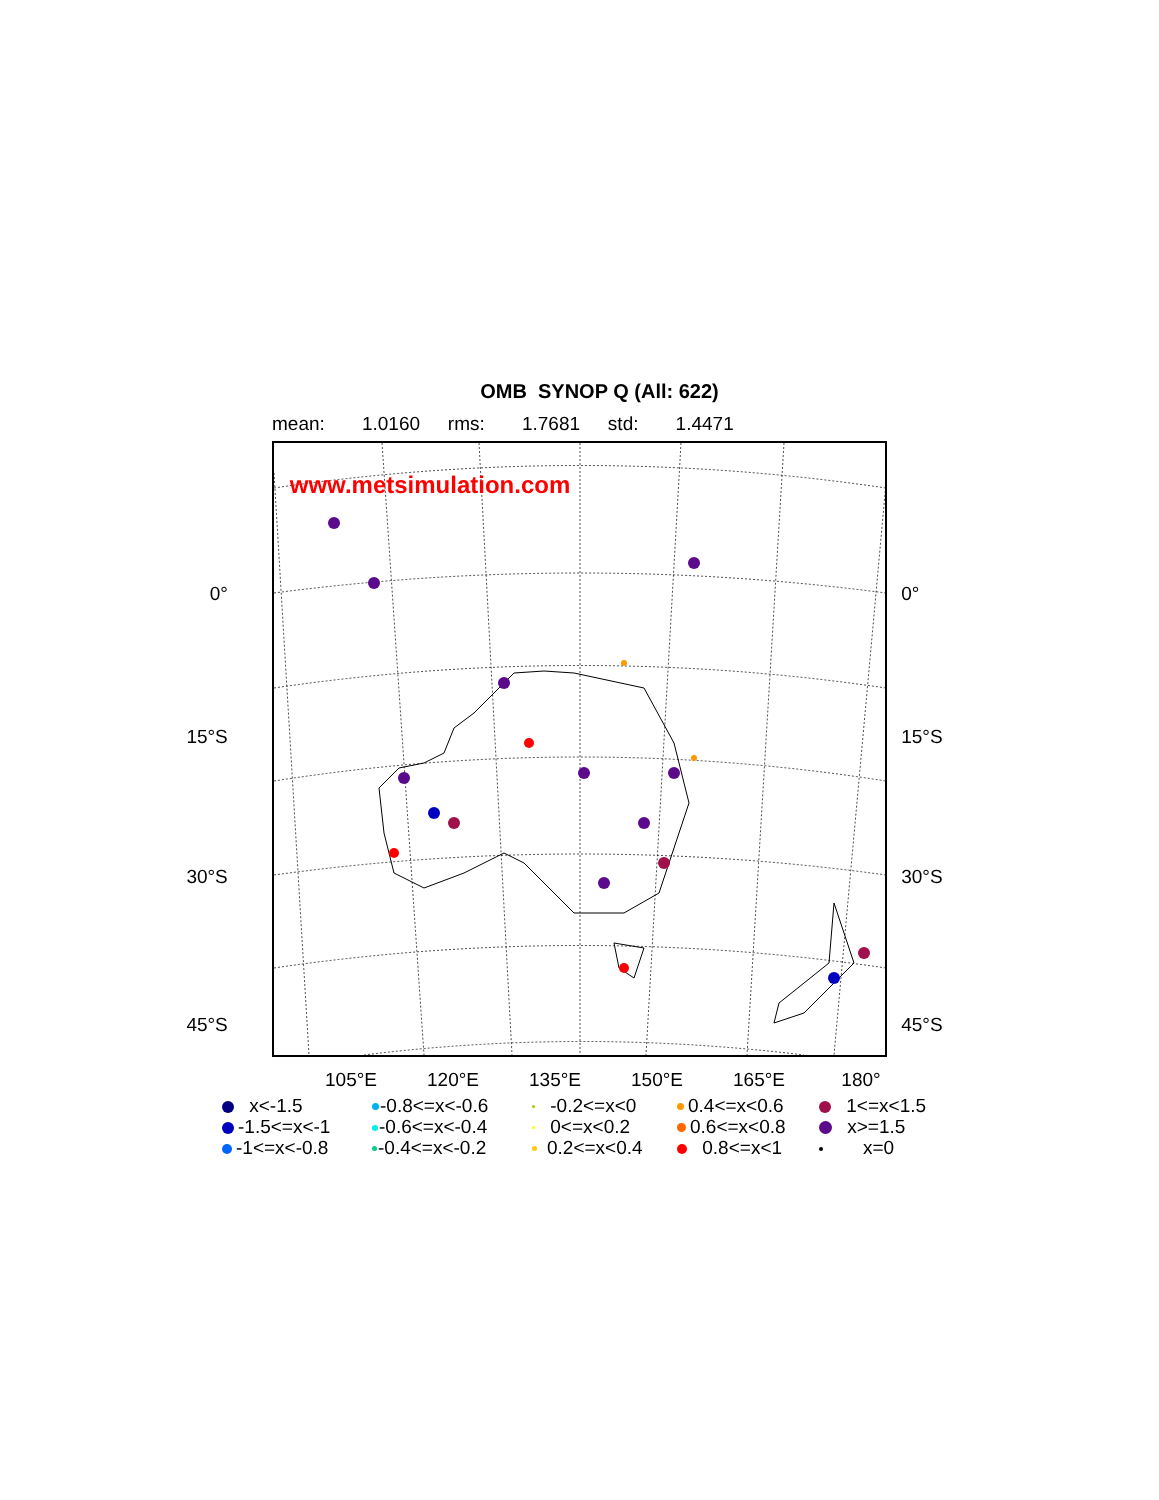OMB SYNOP Q (All: 622)
mean: 1.0160 rms: 1.7681 std: 1.4471
0°
15°S
30°S
45°S
www.metsimulation.com
0°
15°S
30°S
45°S
105°E 120°E 135°E 150°E 165°E 180°
x<-1.5
-0.8<=x<-0.6
-0.2<=x<0
0.4<=x<0.6
1<=x<1.5
-1.5<=x<-1
-0.6<=x<-0.4
0<=x<0.2
0.6<=x<0.8
x>=1.5
-1<=x<-0.8
-0.4<=x<-0.2
0.2<=x<0.4
0.8<=x<1
x=0